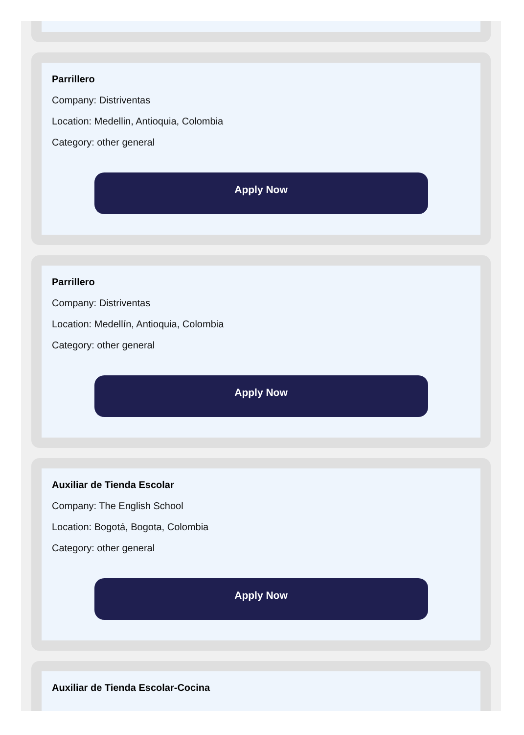Parrillero
Company: Distriventas
Location: Medellin, Antioquia, Colombia
Category: other general
Apply Now
Parrillero
Company: Distriventas
Location: Medellín, Antioquia, Colombia
Category: other general
Apply Now
Auxiliar de Tienda Escolar
Company: The English School
Location: Bogotá, Bogota, Colombia
Category: other general
Apply Now
Auxiliar de Tienda Escolar-Cocina